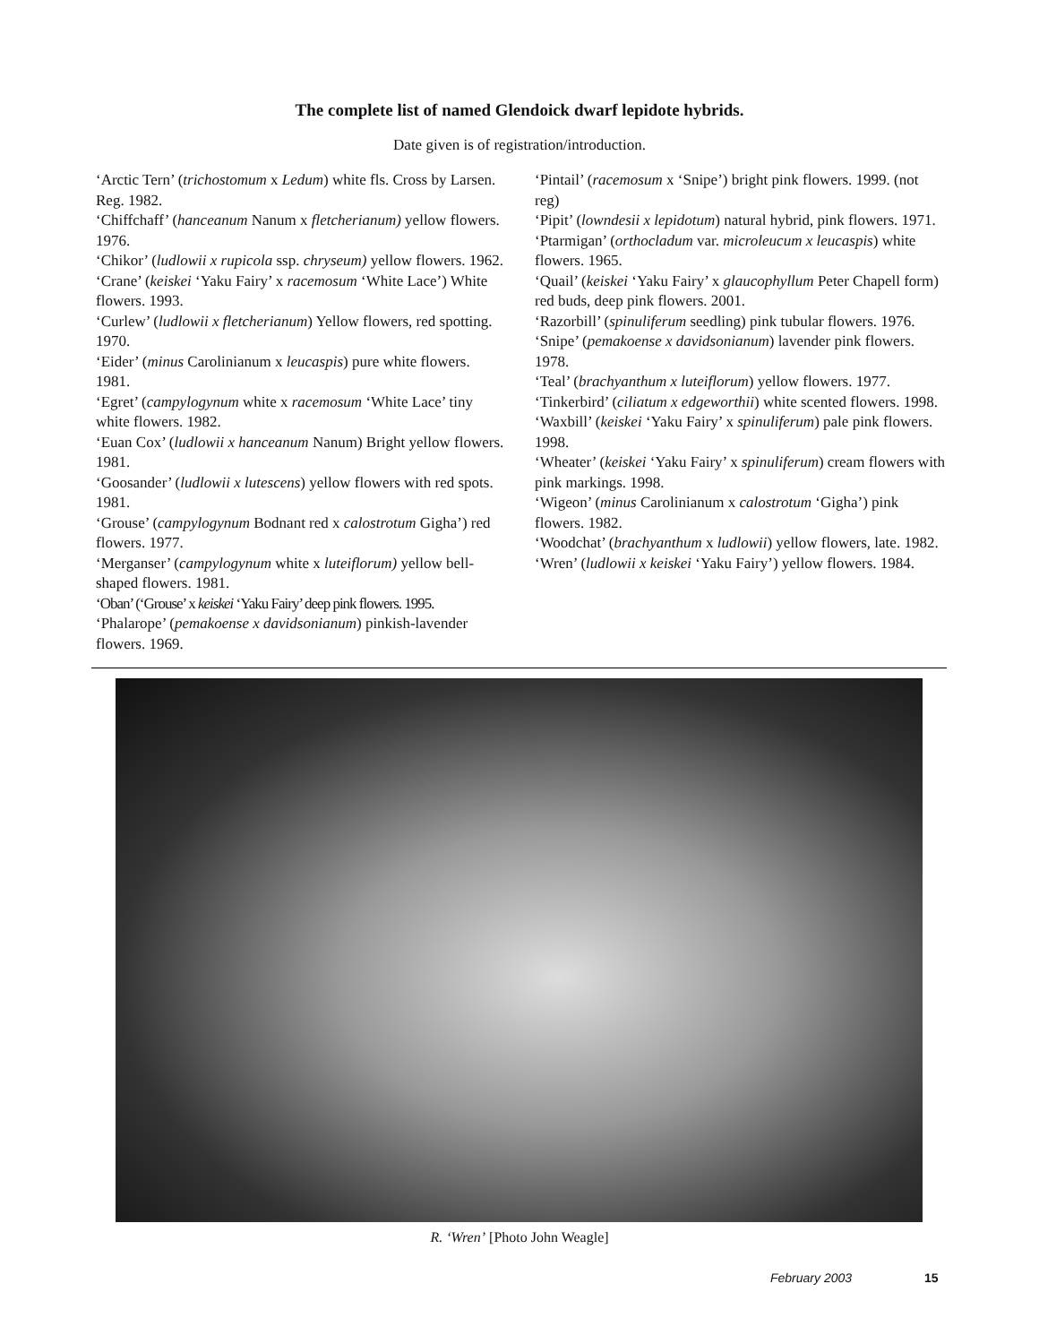The complete list of named Glendoick dwarf lepidote hybrids.
Date given is of registration/introduction.
‘Arctic Tern’ (trichostomum x Ledum) white fls. Cross by Larsen. Reg. 1982.
‘Chiffchaff’ (hanceanum Nanum x fletcherianum) yellow flowers. 1976.
‘Chikor’ (ludlowii x rupicola ssp. chryseum) yellow flowers. 1962.
‘Crane’ (keiskei ‘Yaku Fairy’ x racemosum ‘White Lace’) White flowers. 1993.
‘Curlew’ (ludlowii x fletcherianum) Yellow flowers, red spotting. 1970.
‘Eider’ (minus Carolinianum x leucaspis) pure white flowers. 1981.
‘Egret’ (campylogynum white x racemosum ‘White Lace’ tiny white flowers. 1982.
‘Euan Cox’ (ludlowii x hanceanum Nanum) Bright yellow flowers. 1981.
‘Goosander’ (ludlowii x lutescens) yellow flowers with red spots. 1981.
‘Grouse’ (campylogynum Bodnant red x calostrotum Gigha’) red flowers. 1977.
‘Merganser’ (campylogynum white x luteiflorum) yellow bell-shaped flowers. 1981.
‘Oban’ (‘Grouse’ x keiskei ‘Yaku Fairy’ deep pink flowers. 1995.
‘Phalarope’ (pemakoense x davidsonianum) pinkish-lavender flowers. 1969.
‘Pintail’ (racemosum x ‘Snipe’) bright pink flowers. 1999. (not reg)
‘Pipit’ (lowndesii x lepidotum) natural hybrid, pink flowers. 1971.
‘Ptarmigan’ (orthocladum var. microleucum x leucaspis) white flowers. 1965.
‘Quail’ (keiskei ‘Yaku Fairy’ x glaucophyllum Peter Chapell form) red buds, deep pink flowers. 2001.
‘Razorbill’ (spinuliferum seedling) pink tubular flowers. 1976.
‘Snipe’ (pemakoense x davidsonianum) lavender pink flowers. 1978.
‘Teal’ (brachyanthum x luteiflorum) yellow flowers. 1977.
‘Tinkerbird’ (ciliatum x edgeworthii) white scented flowers. 1998.
‘Waxbill’ (keiskei ‘Yaku Fairy’ x spinuliferum) pale pink flowers. 1998.
‘Wheater’ (keiskei ‘Yaku Fairy’ x spinuliferum) cream flowers with pink markings. 1998.
‘Wigeon’ (minus Carolinianum x calostrotum ‘Gigha’) pink flowers. 1982.
‘Woodchat’ (brachyanthum x ludlowii) yellow flowers, late. 1982.
‘Wren’ (ludlowii x keiskei ‘Yaku Fairy’) yellow flowers. 1984.
R. ‘Wren’ [Photo John Weagle]
February 2003 15